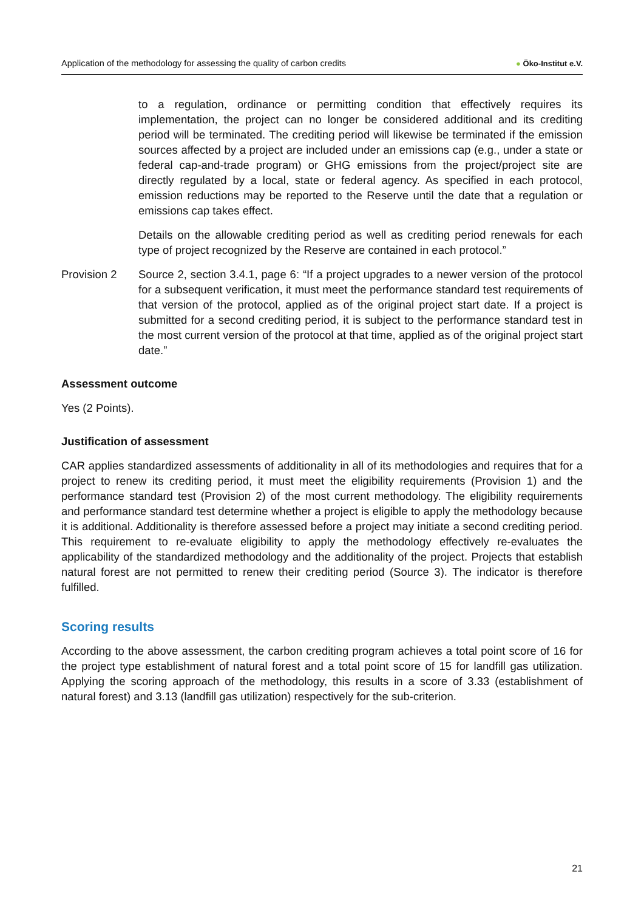Application of the methodology for assessing the quality of carbon credits ● Öko-Institut e.V.
to a regulation, ordinance or permitting condition that effectively requires its implementation, the project can no longer be considered additional and its crediting period will be terminated. The crediting period will likewise be terminated if the emission sources affected by a project are included under an emissions cap (e.g., under a state or federal cap-and-trade program) or GHG emissions from the project/project site are directly regulated by a local, state or federal agency. As specified in each protocol, emission reductions may be reported to the Reserve until the date that a regulation or emissions cap takes effect.
Details on the allowable crediting period as well as crediting period renewals for each type of project recognized by the Reserve are contained in each protocol.”
Provision 2 Source 2, section 3.4.1, page 6: “If a project upgrades to a newer version of the protocol for a subsequent verification, it must meet the performance standard test requirements of that version of the protocol, applied as of the original project start date. If a project is submitted for a second crediting period, it is subject to the performance standard test in the most current version of the protocol at that time, applied as of the original project start date.”
Assessment outcome
Yes (2 Points).
Justification of assessment
CAR applies standardized assessments of additionality in all of its methodologies and requires that for a project to renew its crediting period, it must meet the eligibility requirements (Provision 1) and the performance standard test (Provision 2) of the most current methodology. The eligibility requirements and performance standard test determine whether a project is eligible to apply the methodology because it is additional. Additionality is therefore assessed before a project may initiate a second crediting period. This requirement to re-evaluate eligibility to apply the methodology effectively re-evaluates the applicability of the standardized methodology and the additionality of the project. Projects that establish natural forest are not permitted to renew their crediting period (Source 3). The indicator is therefore fulfilled.
Scoring results
According to the above assessment, the carbon crediting program achieves a total point score of 16 for the project type establishment of natural forest and a total point score of 15 for landfill gas utilization. Applying the scoring approach of the methodology, this results in a score of 3.33 (establishment of natural forest) and 3.13 (landfill gas utilization) respectively for the sub-criterion.
21